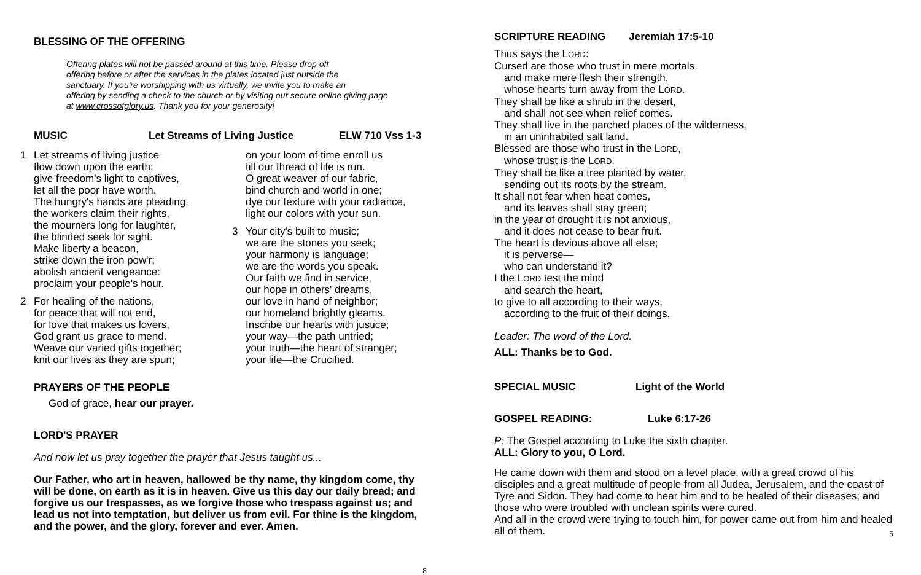BLESSING OF THE OFFERING
Offering plates will not be passed around at this time. Please drop off
offering before or after the services in the plates located just outside the
sanctuary. If you're worshipping with us virtually, we invite you to make an
offering by sending a check to the church or by visiting our secure online giving page
at www.crossofglory.us. Thank you for your generosity!
MUSIC Let Streams of Living Justice ELW 710 Vss 1-3
1 Let streams of living justice
flow down upon the earth;
give freedom's light to captives,
let all the poor have worth.
The hungry's hands are pleading,
the workers claim their rights,
the mourners long for laughter,
the blinded seek for sight.
Make liberty a beacon,
strike down the iron pow'r;
abolish ancient vengeance:
proclaim your people's hour.
2 For healing of the nations,
for peace that will not end,
for love that makes us lovers,
God grant us grace to mend.
Weave our varied gifts together;
knit our lives as they are spun;
on your loom of time enroll us
till our thread of life is run.
O great weaver of our fabric,
bind church and world in one;
dye our texture with your radiance,
light our colors with your sun.
3 Your city's built to music;
we are the stones you seek;
your harmony is language;
we are the words you speak.
Our faith we find in service,
our hope in others' dreams,
our love in hand of neighbor;
our homeland brightly gleams.
Inscribe our hearts with justice;
your way—the path untried;
your truth—the heart of stranger;
your life—the Crucified.
PRAYERS OF THE PEOPLE
God of grace, hear our prayer.
LORD'S PRAYER
And now let us pray together the prayer that Jesus taught us...
Our Father, who art in heaven, hallowed be thy name, thy kingdom come, thy will be done, on earth as it is in heaven. Give us this day our daily bread; and forgive us our trespasses, as we forgive those who trespass against us; and lead us not into temptation, but deliver us from evil. For thine is the kingdom, and the power, and the glory, forever and ever. Amen.
8
SCRIPTURE READING Jeremiah 17:5-10
Thus says the LORD:
Cursed are those who trust in mere mortals
and make mere flesh their strength,
whose hearts turn away from the LORD.
They shall be like a shrub in the desert,
and shall not see when relief comes.
They shall live in the parched places of the wilderness,
in an uninhabited salt land.
Blessed are those who trust in the LORD,
whose trust is the LORD.
They shall be like a tree planted by water,
sending out its roots by the stream.
It shall not fear when heat comes,
and its leaves shall stay green;
in the year of drought it is not anxious,
and it does not cease to bear fruit.
The heart is devious above all else;
it is perverse—
who can understand it?
I the LORD test the mind
and search the heart,
to give to all according to their ways,
according to the fruit of their doings.
Leader: The word of the Lord.
ALL: Thanks be to God.
SPECIAL MUSIC Light of the World
GOSPEL READING: Luke 6:17-26
P: The Gospel according to Luke the sixth chapter.
ALL: Glory to you, O Lord.
He came down with them and stood on a level place, with a great crowd of his disciples and a great multitude of people from all Judea, Jerusalem, and the coast of Tyre and Sidon. They had come to hear him and to be healed of their diseases; and those who were troubled with unclean spirits were cured.
And all in the crowd were trying to touch him, for power came out from him and healed all of them.
5